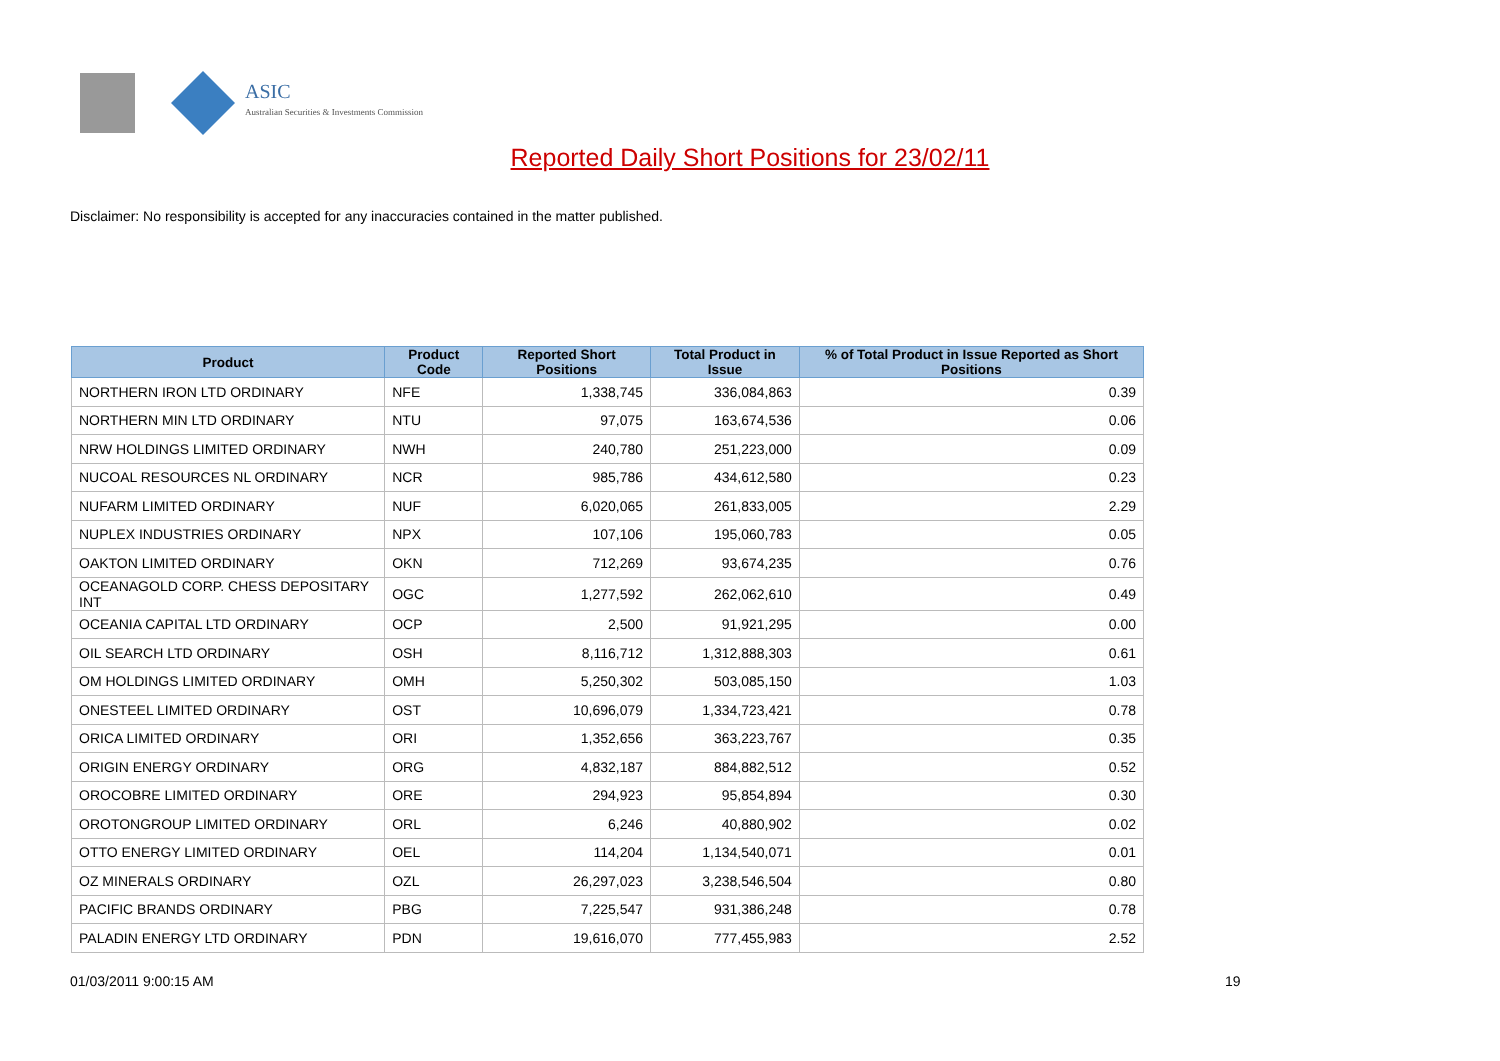ASIC
Australian Securities & Investments Commission
Reported Daily Short Positions for 23/02/11
Disclaimer: No responsibility is accepted for any inaccuracies contained in the matter published.
| Product | Product Code | Reported Short Positions | Total Product in Issue | % of Total Product in Issue Reported as Short Positions |
| --- | --- | --- | --- | --- |
| NORTHERN IRON LTD ORDINARY | NFE | 1,338,745 | 336,084,863 | 0.39 |
| NORTHERN MIN LTD ORDINARY | NTU | 97,075 | 163,674,536 | 0.06 |
| NRW HOLDINGS LIMITED ORDINARY | NWH | 240,780 | 251,223,000 | 0.09 |
| NUCOAL RESOURCES NL ORDINARY | NCR | 985,786 | 434,612,580 | 0.23 |
| NUFARM LIMITED ORDINARY | NUF | 6,020,065 | 261,833,005 | 2.29 |
| NUPLEX INDUSTRIES ORDINARY | NPX | 107,106 | 195,060,783 | 0.05 |
| OAKTON LIMITED ORDINARY | OKN | 712,269 | 93,674,235 | 0.76 |
| OCEANAGOLD CORP. CHESS DEPOSITARY INT | OGC | 1,277,592 | 262,062,610 | 0.49 |
| OCEANIA CAPITAL LTD ORDINARY | OCP | 2,500 | 91,921,295 | 0.00 |
| OIL SEARCH LTD ORDINARY | OSH | 8,116,712 | 1,312,888,303 | 0.61 |
| OM HOLDINGS LIMITED ORDINARY | OMH | 5,250,302 | 503,085,150 | 1.03 |
| ONESTEEL LIMITED ORDINARY | OST | 10,696,079 | 1,334,723,421 | 0.78 |
| ORICA LIMITED ORDINARY | ORI | 1,352,656 | 363,223,767 | 0.35 |
| ORIGIN ENERGY ORDINARY | ORG | 4,832,187 | 884,882,512 | 0.52 |
| OROCOBRE LIMITED ORDINARY | ORE | 294,923 | 95,854,894 | 0.30 |
| OROTONGROUP LIMITED ORDINARY | ORL | 6,246 | 40,880,902 | 0.02 |
| OTTO ENERGY LIMITED ORDINARY | OEL | 114,204 | 1,134,540,071 | 0.01 |
| OZ MINERALS ORDINARY | OZL | 26,297,023 | 3,238,546,504 | 0.80 |
| PACIFIC BRANDS ORDINARY | PBG | 7,225,547 | 931,386,248 | 0.78 |
| PALADIN ENERGY LTD ORDINARY | PDN | 19,616,070 | 777,455,983 | 2.52 |
01/03/2011 9:00:15 AM 19